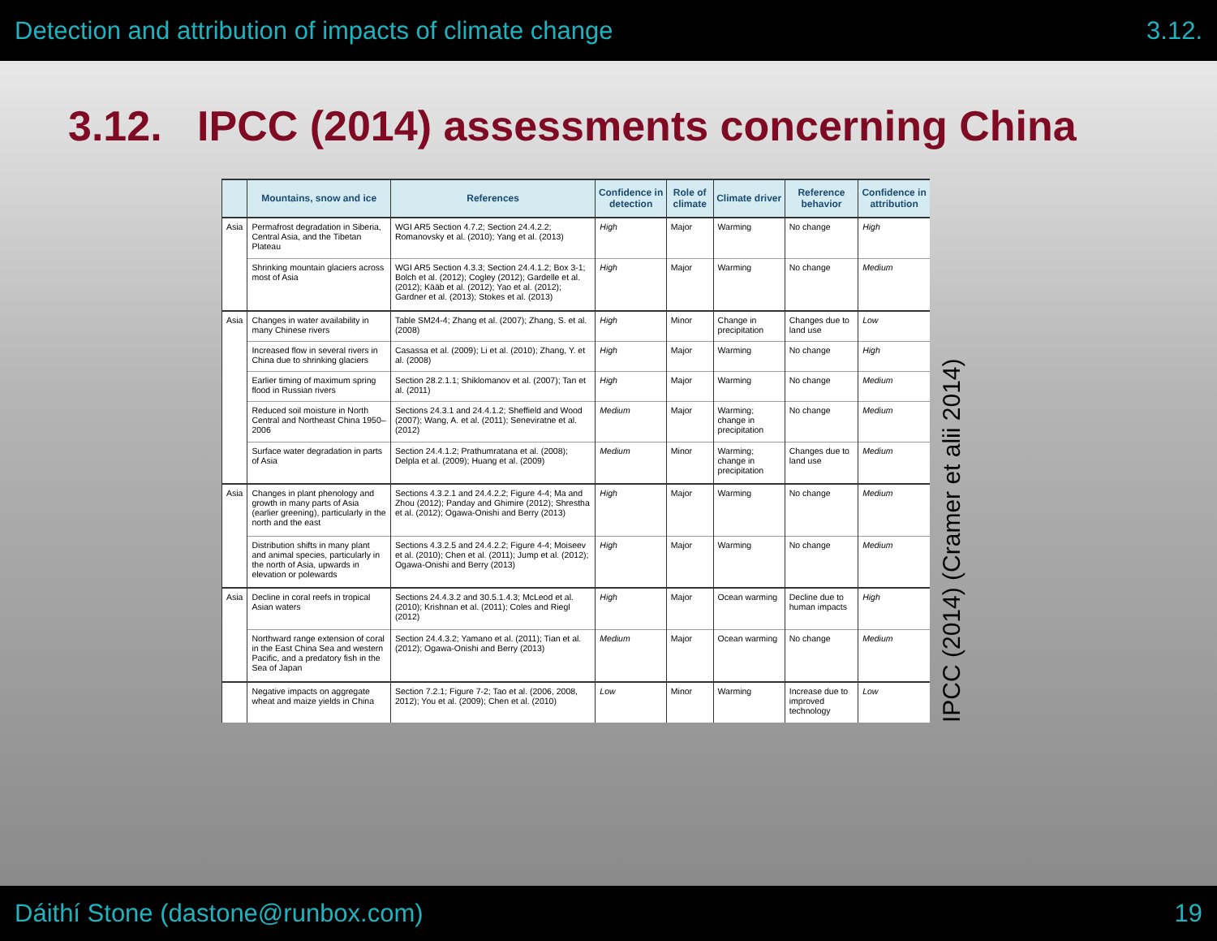Detection and attribution of impacts of climate change 3.12.
3.12. IPCC (2014) assessments concerning China
| | Mountains, snow and ice | References | Confidence in detection | Role of climate | Climate driver | Reference behavior | Confidence in attribution |
| --- | --- | --- | --- | --- | --- | --- | --- |
| Asia | Permafrost degradation in Siberia, Central Asia, and the Tibetan Plateau | WGI AR5 Section 4.7.2; Section 24.4.2.2; Romanovsky et al. (2010); Yang et al. (2013) | High | Major | Warming | No change | High |
| | Shrinking mountain glaciers across most of Asia | WGI AR5 Section 4.3.3; Section 24.4.1.2; Box 3-1; Bolch et al. (2012); Cogley (2012); Gardelle et al. (2012); Kääb et al. (2012); Yao et al. (2012); Gardner et al. (2013); Stokes et al. (2013) | High | Major | Warming | No change | Medium |
| Asia | Changes in water availability in many Chinese rivers | Table SM24-4; Zhang et al. (2007); Zhang, S. et al. (2008) | High | Minor | Change in precipitation | Changes due to land use | Low |
| | Increased flow in several rivers in China due to shrinking glaciers | Casassa et al. (2009); Li et al. (2010); Zhang, Y. et al. (2008) | High | Major | Warming | No change | High |
| | Earlier timing of maximum spring flood in Russian rivers | Section 28.2.1.1; Shiklomanov et al. (2007); Tan et al. (2011) | High | Major | Warming | No change | Medium |
| | Reduced soil moisture in North Central and Northeast China 1950–2006 | Sections 24.3.1 and 24.4.1.2; Sheffield and Wood (2007); Wang, A. et al. (2011); Seneviratne et al. (2012) | Medium | Major | Warming; change in precipitation | No change | Medium |
| | Surface water degradation in parts of Asia | Section 24.4.1.2; Prathumratana et al. (2008); Delpla et al. (2009); Huang et al. (2009) | Medium | Minor | Warming; change in precipitation | Changes due to land use | Medium |
| Asia | Changes in plant phenology and growth in many parts of Asia (earlier greening), particularly in the north and the east | Sections 4.3.2.1 and 24.4.2.2; Figure 4-4; Ma and Zhou (2012); Panday and Ghimire (2012); Shrestha et al. (2012); Ogawa-Onishi and Berry (2013) | High | Major | Warming | No change | Medium |
| | Distribution shifts in many plant and animal species, particularly in the north of Asia, upwards in elevation or polewards | Sections 4.3.2.5 and 24.4.2.2; Figure 4-4; Moiseev et al. (2010); Chen et al. (2011); Jump et al. (2012); Ogawa-Onishi and Berry (2013) | High | Major | Warming | No change | Medium |
| Asia | Decline in coral reefs in tropical Asian waters | Sections 24.4.3.2 and 30.5.1.4.3; McLeod et al. (2010); Krishnan et al. (2011); Coles and Riegl (2012) | High | Major | Ocean warming | Decline due to human impacts | High |
| | Northward range extension of coral in the East China Sea and western Pacific, and a predatory fish in the Sea of Japan | Section 24.4.3.2; Yamano et al. (2011); Tian et al. (2012); Ogawa-Onishi and Berry (2013) | Medium | Major | Ocean warming | No change | Medium |
| | Negative impacts on aggregate wheat and maize yields in China | Section 7.2.1; Figure 7-2; Tao et al. (2006, 2008, 2012); You et al. (2009); Chen et al. (2010) | Low | Minor | Warming | Increase due to improved technology | Low |
IPCC (2014) (Cramer et alii 2014)
Dáithí Stone (dastone@runbox.com) 19